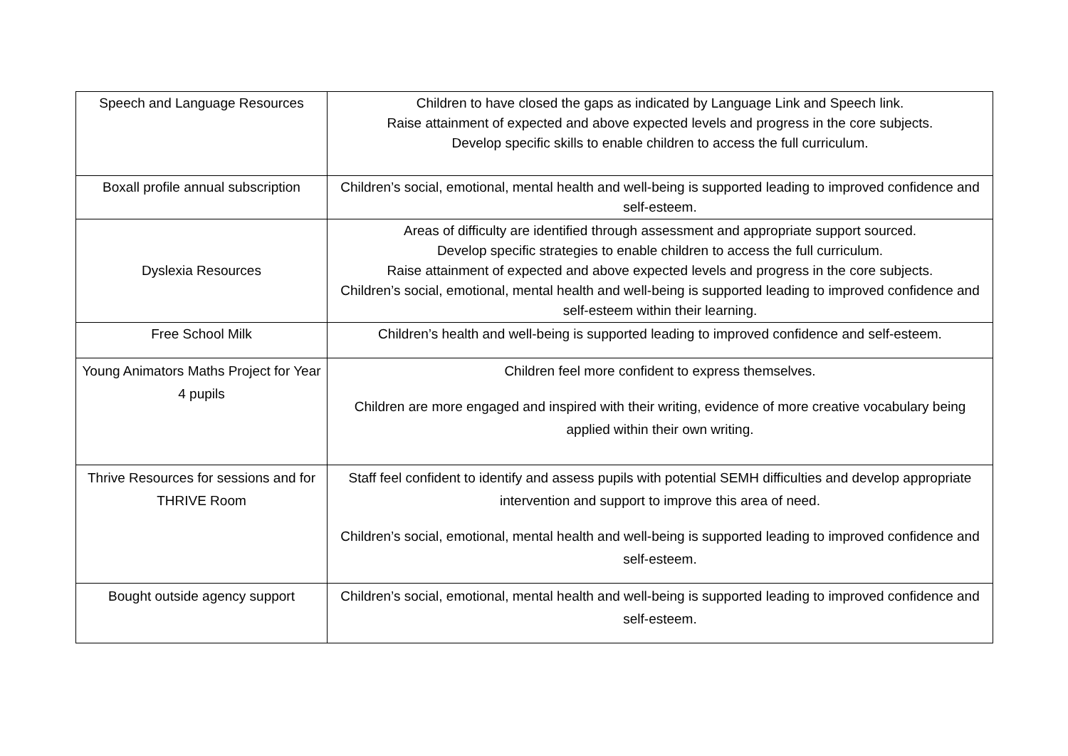| Speech and Language Resources | Children to have closed the gaps as indicated by Language Link and Speech link. Raise attainment of expected and above expected levels and progress in the core subjects. Develop specific skills to enable children to access the full curriculum. |
| Boxall profile annual subscription | Children’s social, emotional, mental health and well-being is supported leading to improved confidence and self-esteem. |
| Dyslexia Resources | Areas of difficulty are identified through assessment and appropriate support sourced. Develop specific strategies to enable children to access the full curriculum. Raise attainment of expected and above expected levels and progress in the core subjects. Children’s social, emotional, mental health and well-being is supported leading to improved confidence and self-esteem within their learning. |
| Free School Milk | Children’s health and well-being is supported leading to improved confidence and self-esteem. |
| Young Animators Maths Project for Year 4 pupils | Children feel more confident to express themselves. Children are more engaged and inspired with their writing, evidence of more creative vocabulary being applied within their own writing. |
| Thrive Resources for sessions and for THRIVE Room | Staff feel confident to identify and assess pupils with potential SEMH difficulties and develop appropriate intervention and support to improve this area of need. Children’s social, emotional, mental health and well-being is supported leading to improved confidence and self-esteem. |
| Bought outside agency support | Children’s social, emotional, mental health and well-being is supported leading to improved confidence and self-esteem. |